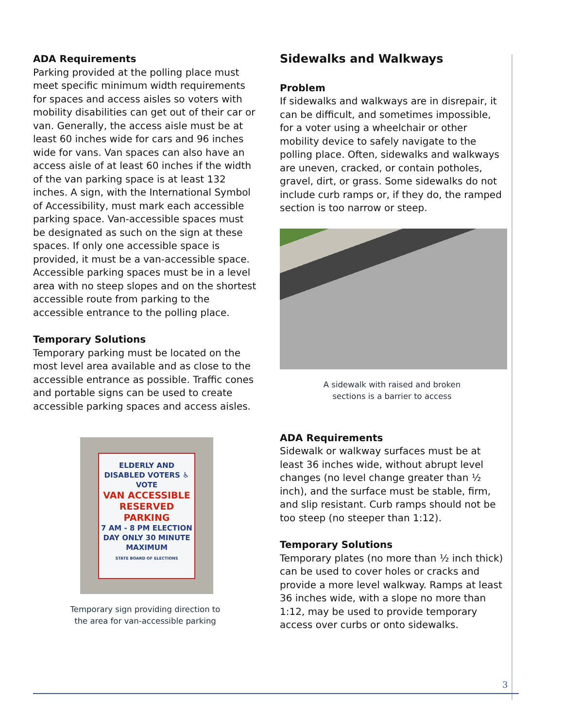ADA Requirements
Parking provided at the polling place must meet specific minimum width requirements for spaces and access aisles so voters with mobility disabilities can get out of their car or van. Generally, the access aisle must be at least 60 inches wide for cars and 96 inches wide for vans. Van spaces can also have an access aisle of at least 60 inches if the width of the van parking space is at least 132 inches. A sign, with the International Symbol of Accessibility, must mark each accessible parking space. Van-accessible spaces must be designated as such on the sign at these spaces. If only one accessible space is provided, it must be a van-accessible space. Accessible parking spaces must be in a level area with no steep slopes and on the shortest accessible route from parking to the accessible entrance to the polling place.
Temporary Solutions
Temporary parking must be located on the most level area available and as close to the accessible entrance as possible. Traffic cones and portable signs can be used to create accessible parking spaces and access aisles.
ELDERLY AND DISABLED VOTERS ♿ VOTE
VAN ACCESSIBLE RESERVED PARKING
7 AM - 8 PM ELECTION DAY ONLY 30 MINUTE MAXIMUM
STATE BOARD OF ELECTIONS
Temporary sign providing direction to
the area for van-accessible parking
Sidewalks and Walkways
Problem
If sidewalks and walkways are in disrepair, it can be difficult, and sometimes impossible, for a voter using a wheelchair or other mobility device to safely navigate to the polling place. Often, sidewalks and walkways are uneven, cracked, or contain potholes, gravel, dirt, or grass. Some sidewalks do not include curb ramps or, if they do, the ramped section is too narrow or steep.
A sidewalk with raised and broken
sections is a barrier to access
ADA Requirements
Sidewalk or walkway surfaces must be at least 36 inches wide, without abrupt level changes (no level change greater than ½ inch), and the surface must be stable, firm, and slip resistant. Curb ramps should not be too steep (no steeper than 1:12).
Temporary Solutions
Temporary plates (no more than ½ inch thick) can be used to cover holes or cracks and provide a more level walkway. Ramps at least 36 inches wide, with a slope no more than 1:12, may be used to provide temporary access over curbs or onto sidewalks.
3